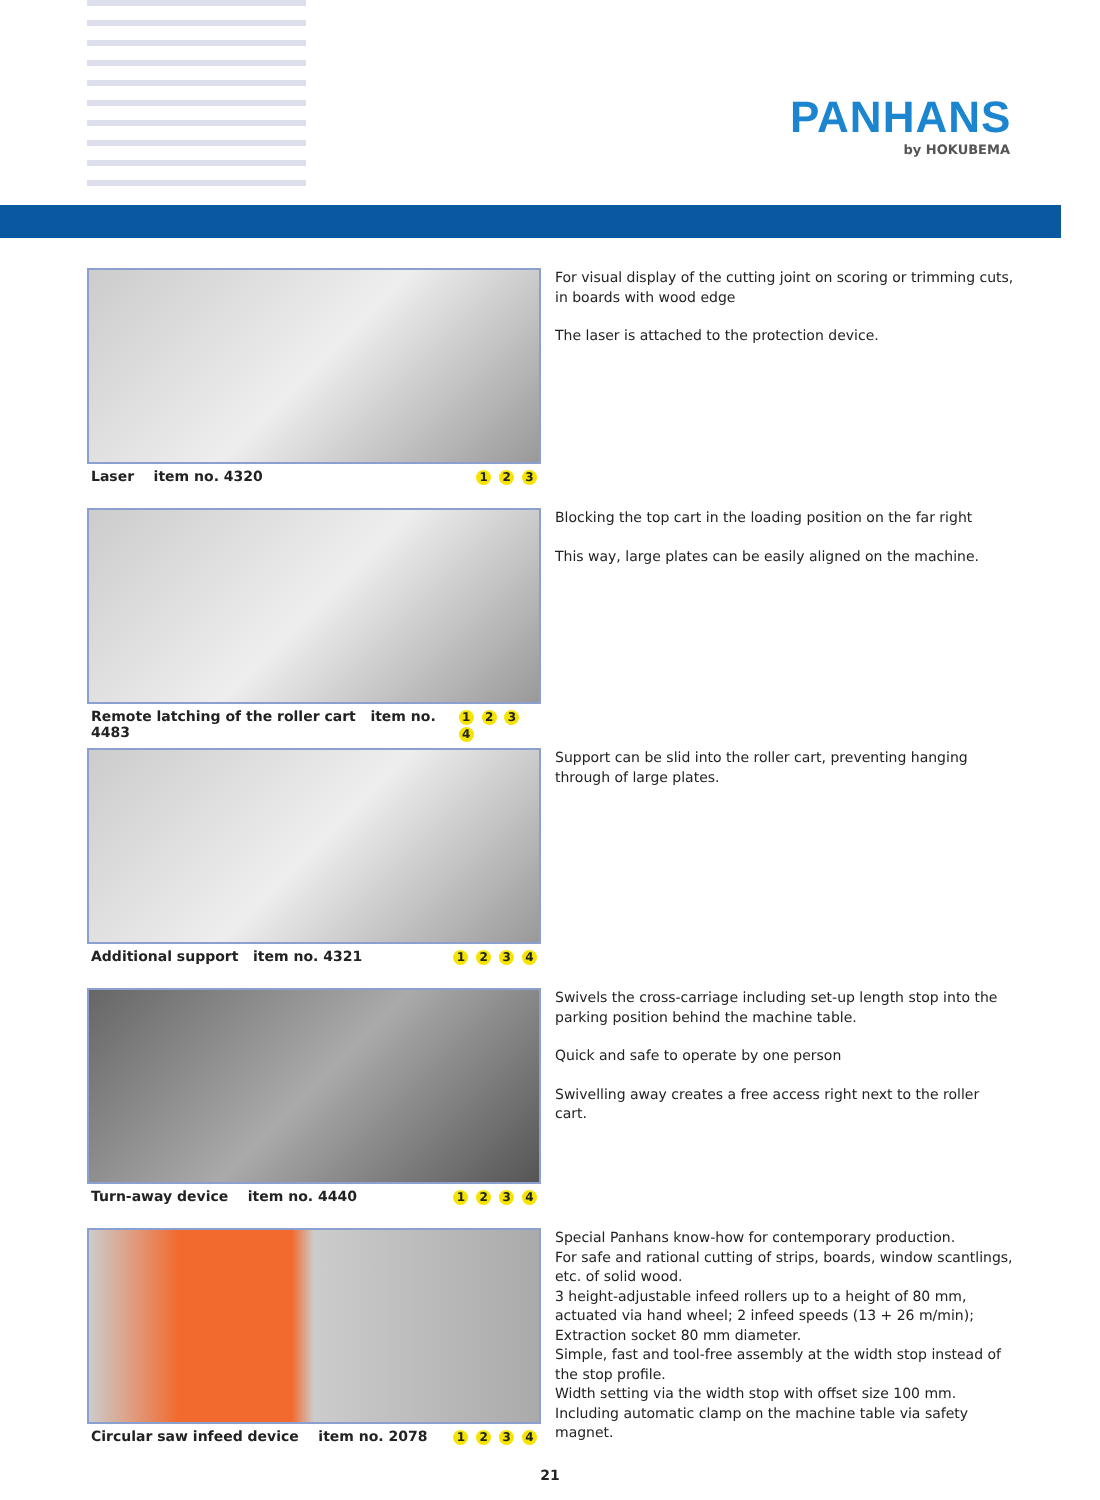PANHANS
by HOKUBEMA
Laser item no. 4320 1 2 3
For visual display of the cutting joint on scoring or trimming cuts, in boards with wood edge
The laser is attached to the protection device.
Remote latching of the roller cart item no. 4483 1 2 3 4
Blocking the top cart in the loading position on the far right
This way, large plates can be easily aligned on the machine.
Additional support item no. 4321 1 2 3 4
Support can be slid into the roller cart, preventing hanging through of large plates.
Turn-away device item no. 4440 1 2 3 4
Swivels the cross-carriage including set-up length stop into the parking position behind the machine table.
Quick and safe to operate by one person
Swivelling away creates a free access right next to the roller cart.
Circular saw infeed device item no. 2078 1 2 3 4
Special Panhans know-how for contemporary production.
For safe and rational cutting of strips, boards, window scantlings, etc. of solid wood.
3 height-adjustable infeed rollers up to a height of 80 mm, actuated via hand wheel; 2 infeed speeds (13 + 26 m/min); Extraction socket 80 mm diameter.
Simple, fast and tool-free assembly at the width stop instead of the stop profile.
Width setting via the width stop with offset size 100 mm.
Including automatic clamp on the machine table via safety magnet.
21